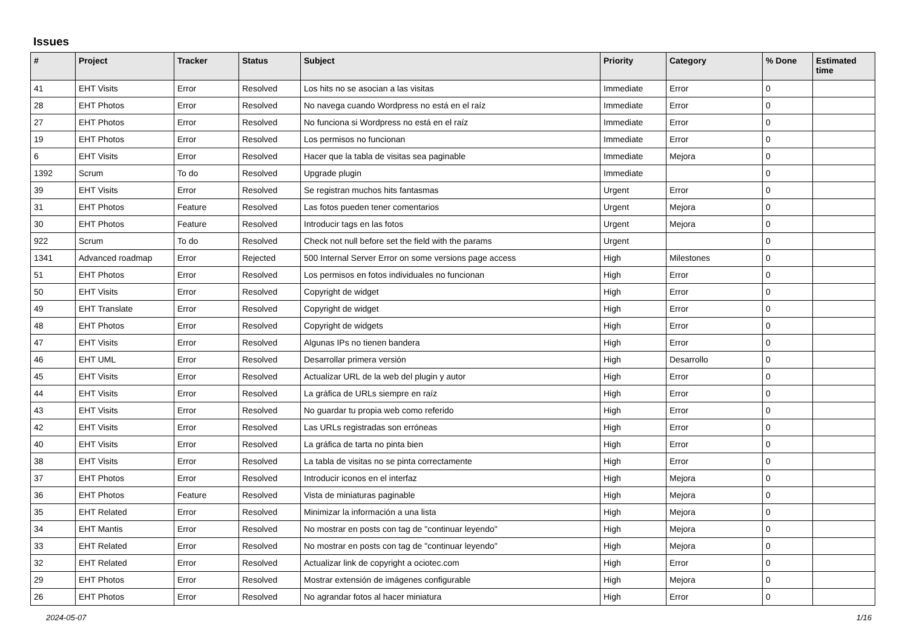Issues
| # | Project | Tracker | Status | Subject | Priority | Category | % Done | Estimated time |
| --- | --- | --- | --- | --- | --- | --- | --- | --- |
| 41 | EHT Visits | Error | Resolved | Los hits no se asocian a las visitas | Immediate | Error | 0 | |
| 28 | EHT Photos | Error | Resolved | No navega cuando Wordpress no está en el raíz | Immediate | Error | 0 | |
| 27 | EHT Photos | Error | Resolved | No funciona si Wordpress no está en el raíz | Immediate | Error | 0 | |
| 19 | EHT Photos | Error | Resolved | Los permisos no funcionan | Immediate | Error | 0 | |
| 6 | EHT Visits | Error | Resolved | Hacer que la tabla de visitas sea paginable | Immediate | Mejora | 0 | |
| 1392 | Scrum | To do | Resolved | Upgrade plugin | Immediate | | 0 | |
| 39 | EHT Visits | Error | Resolved | Se registran muchos hits fantasmas | Urgent | Error | 0 | |
| 31 | EHT Photos | Feature | Resolved | Las fotos pueden tener comentarios | Urgent | Mejora | 0 | |
| 30 | EHT Photos | Feature | Resolved | Introducir tags en las fotos | Urgent | Mejora | 0 | |
| 922 | Scrum | To do | Resolved | Check not null before set the field with the params | Urgent | | 0 | |
| 1341 | Advanced roadmap | Error | Rejected | 500 Internal Server Error on some versions page access | High | Milestones | 0 | |
| 51 | EHT Photos | Error | Resolved | Los permisos en fotos individuales no funcionan | High | Error | 0 | |
| 50 | EHT Visits | Error | Resolved | Copyright de widget | High | Error | 0 | |
| 49 | EHT Translate | Error | Resolved | Copyright de widget | High | Error | 0 | |
| 48 | EHT Photos | Error | Resolved | Copyright de widgets | High | Error | 0 | |
| 47 | EHT Visits | Error | Resolved | Algunas IPs no tienen bandera | High | Error | 0 | |
| 46 | EHT UML | Error | Resolved | Desarrollar primera versión | High | Desarrollo | 0 | |
| 45 | EHT Visits | Error | Resolved | Actualizar URL de la web del plugin y autor | High | Error | 0 | |
| 44 | EHT Visits | Error | Resolved | La gráfica de URLs siempre en raíz | High | Error | 0 | |
| 43 | EHT Visits | Error | Resolved | No guardar tu propia web como referido | High | Error | 0 | |
| 42 | EHT Visits | Error | Resolved | Las URLs registradas son erróneas | High | Error | 0 | |
| 40 | EHT Visits | Error | Resolved | La gráfica de tarta no pinta bien | High | Error | 0 | |
| 38 | EHT Visits | Error | Resolved | La tabla de visitas no se pinta correctamente | High | Error | 0 | |
| 37 | EHT Photos | Error | Resolved | Introducir iconos en el interfaz | High | Mejora | 0 | |
| 36 | EHT Photos | Feature | Resolved | Vista de miniaturas paginable | High | Mejora | 0 | |
| 35 | EHT Related | Error | Resolved | Minimizar la información a una lista | High | Mejora | 0 | |
| 34 | EHT Mantis | Error | Resolved | No mostrar en posts con tag de "continuar leyendo" | High | Mejora | 0 | |
| 33 | EHT Related | Error | Resolved | No mostrar en posts con tag de "continuar leyendo" | High | Mejora | 0 | |
| 32 | EHT Related | Error | Resolved | Actualizar link de copyright a ociotec.com | High | Error | 0 | |
| 29 | EHT Photos | Error | Resolved | Mostrar extensión de imágenes configurable | High | Mejora | 0 | |
| 26 | EHT Photos | Error | Resolved | No agrandar fotos al hacer miniatura | High | Error | 0 | |
2024-05-07 1/16